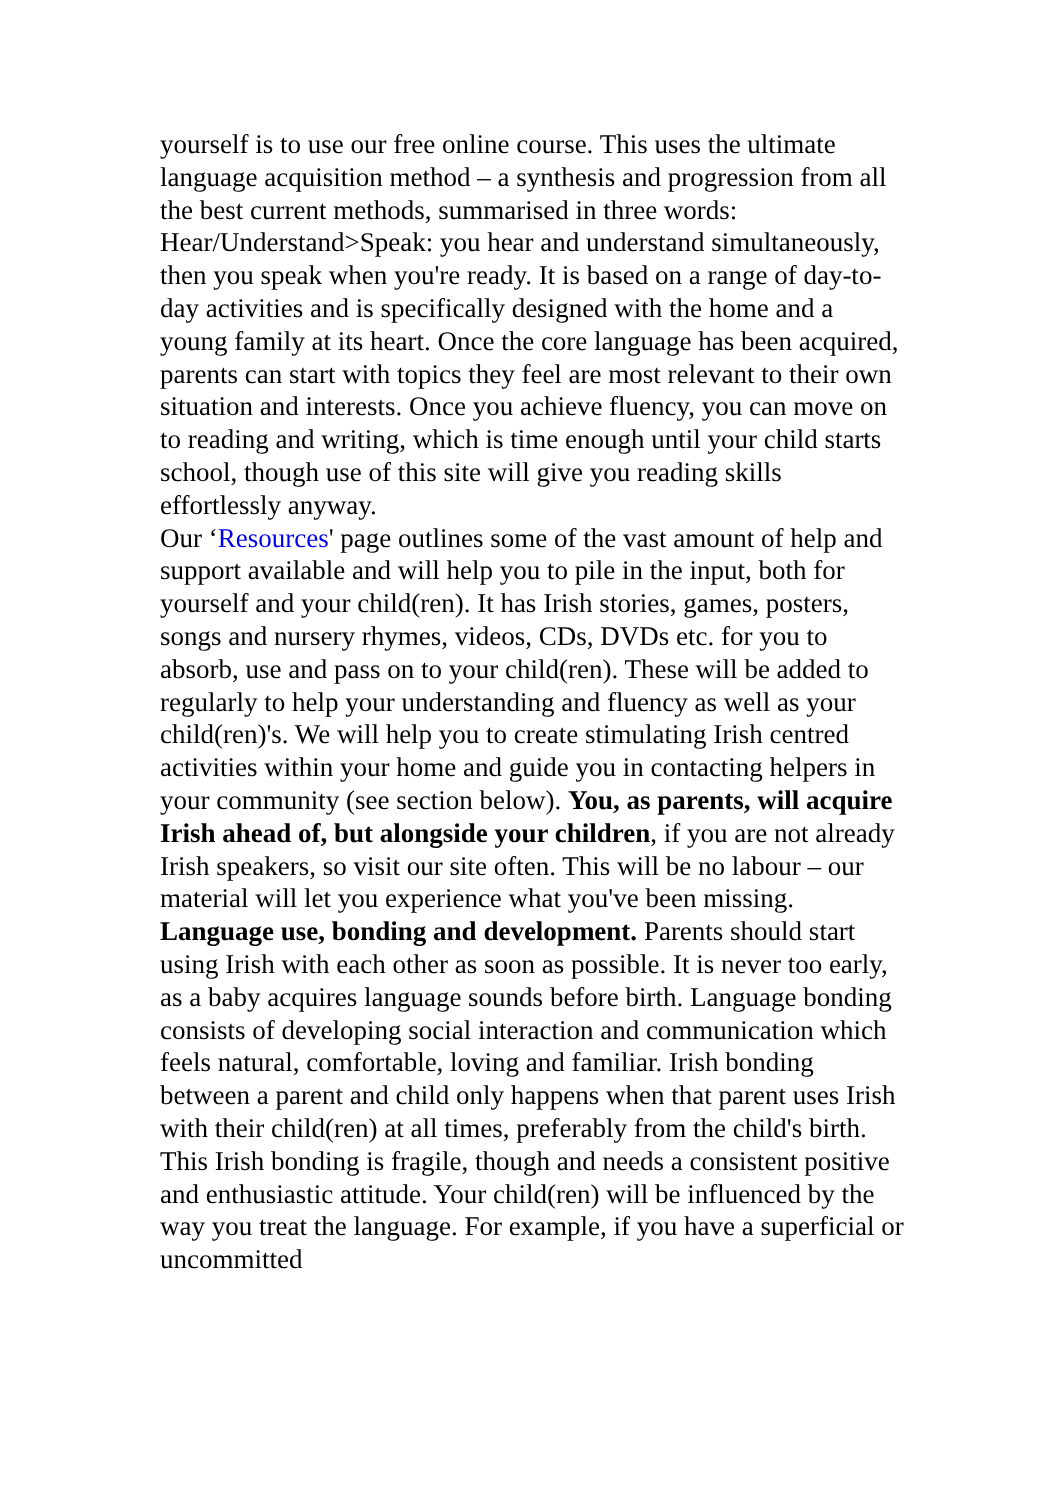yourself is to use our free online course. This uses the ultimate language acquisition method – a synthesis and progression from all the best current methods, summarised in three words: Hear/Understand>Speak: you hear and understand simultaneously, then you speak when you're ready. It is based on a range of day-to-day activities and is specifically designed with the home and a young family at its heart. Once the core language has been acquired, parents can start with topics they feel are most relevant to their own situation and interests. Once you achieve fluency, you can move on to reading and writing, which is time enough until your child starts school, though use of this site will give you reading skills effortlessly anyway.
Our ‘Resources' page outlines some of the vast amount of help and support available and will help you to pile in the input, both for yourself and your child(ren). It has Irish stories, games, posters, songs and nursery rhymes, videos, CDs, DVDs etc. for you to absorb, use and pass on to your child(ren). These will be added to regularly to help your understanding and fluency as well as your child(ren)'s. We will help you to create stimulating Irish centred activities within your home and guide you in contacting helpers in your community (see section below). You, as parents, will acquire Irish ahead of, but alongside your children, if you are not already Irish speakers, so visit our site often. This will be no labour – our material will let you experience what you've been missing.
Language use, bonding and development. Parents should start using Irish with each other as soon as possible. It is never too early, as a baby acquires language sounds before birth. Language bonding consists of developing social interaction and communication which feels natural, comfortable, loving and familiar. Irish bonding between a parent and child only happens when that parent uses Irish with their child(ren) at all times, preferably from the child's birth. This Irish bonding is fragile, though and needs a consistent positive and enthusiastic attitude. Your child(ren) will be influenced by the way you treat the language. For example, if you have a superficial or uncommitted